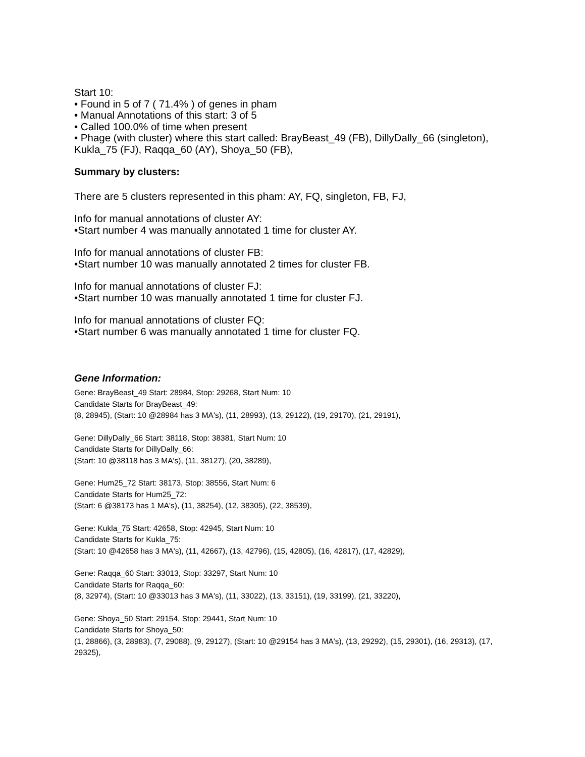Start 10:
• Found in 5 of 7 ( 71.4% ) of genes in pham
• Manual Annotations of this start: 3 of 5
• Called 100.0% of time when present
• Phage (with cluster) where this start called: BrayBeast_49 (FB), DillyDally_66 (singleton), Kukla_75 (FJ), Raqqa_60 (AY), Shoya_50 (FB),
Summary by clusters:
There are 5 clusters represented in this pham: AY, FQ, singleton, FB, FJ,
Info for manual annotations of cluster AY:
•Start number 4 was manually annotated 1 time for cluster AY.
Info for manual annotations of cluster FB:
•Start number 10 was manually annotated 2 times for cluster FB.
Info for manual annotations of cluster FJ:
•Start number 10 was manually annotated 1 time for cluster FJ.
Info for manual annotations of cluster FQ:
•Start number 6 was manually annotated 1 time for cluster FQ.
Gene Information:
Gene: BrayBeast_49 Start: 28984, Stop: 29268, Start Num: 10
Candidate Starts for BrayBeast_49:
(8, 28945), (Start: 10 @28984 has 3 MA's), (11, 28993), (13, 29122), (19, 29170), (21, 29191),
Gene: DillyDally_66 Start: 38118, Stop: 38381, Start Num: 10
Candidate Starts for DillyDally_66:
(Start: 10 @38118 has 3 MA's), (11, 38127), (20, 38289),
Gene: Hum25_72 Start: 38173, Stop: 38556, Start Num: 6
Candidate Starts for Hum25_72:
(Start: 6 @38173 has 1 MA's), (11, 38254), (12, 38305), (22, 38539),
Gene: Kukla_75 Start: 42658, Stop: 42945, Start Num: 10
Candidate Starts for Kukla_75:
(Start: 10 @42658 has 3 MA's), (11, 42667), (13, 42796), (15, 42805), (16, 42817), (17, 42829),
Gene: Raqqa_60 Start: 33013, Stop: 33297, Start Num: 10
Candidate Starts for Raqqa_60:
(8, 32974), (Start: 10 @33013 has 3 MA's), (11, 33022), (13, 33151), (19, 33199), (21, 33220),
Gene: Shoya_50 Start: 29154, Stop: 29441, Start Num: 10
Candidate Starts for Shoya_50:
(1, 28866), (3, 28983), (7, 29088), (9, 29127), (Start: 10 @29154 has 3 MA's), (13, 29292), (15, 29301), (16, 29313), (17, 29325),